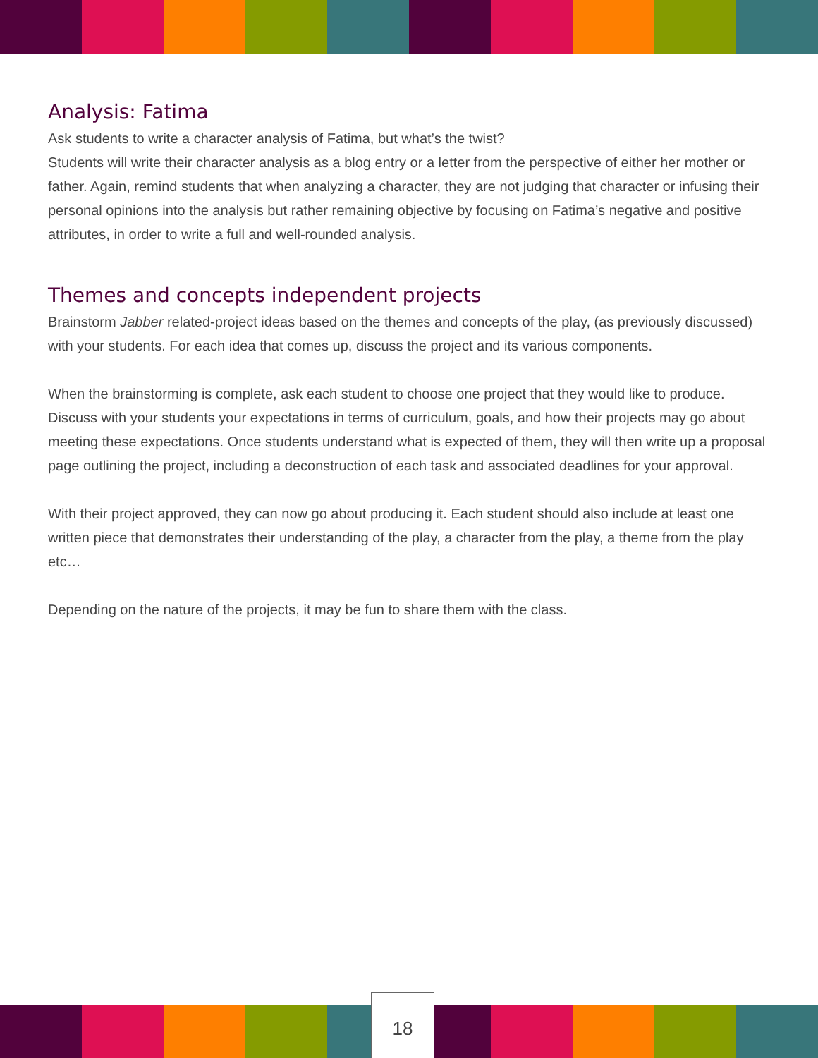Analysis: Fatima
Ask students to write a character analysis of Fatima, but what’s the twist?
Students will write their character analysis as a blog entry or a letter from the perspective of either her mother or father. Again, remind students that when analyzing a character, they are not judging that character or infusing their personal opinions into the analysis but rather remaining objective by focusing on Fatima’s negative and positive attributes, in order to write a full and well-rounded analysis.
Themes and concepts independent projects
Brainstorm Jabber related-project ideas based on the themes and concepts of the play, (as previously discussed) with your students. For each idea that comes up, discuss the project and its various components.
When the brainstorming is complete, ask each student to choose one project that they would like to produce. Discuss with your students your expectations in terms of curriculum, goals, and how their projects may go about meeting these expectations. Once students understand what is expected of them, they will then write up a proposal page outlining the project, including a deconstruction of each task and associated deadlines for your approval.
With their project approved, they can now go about producing it. Each student should also include at least one written piece that demonstrates their understanding of the play, a character from the play, a theme from the play etc…
Depending on the nature of the projects, it may be fun to share them with the class.
18